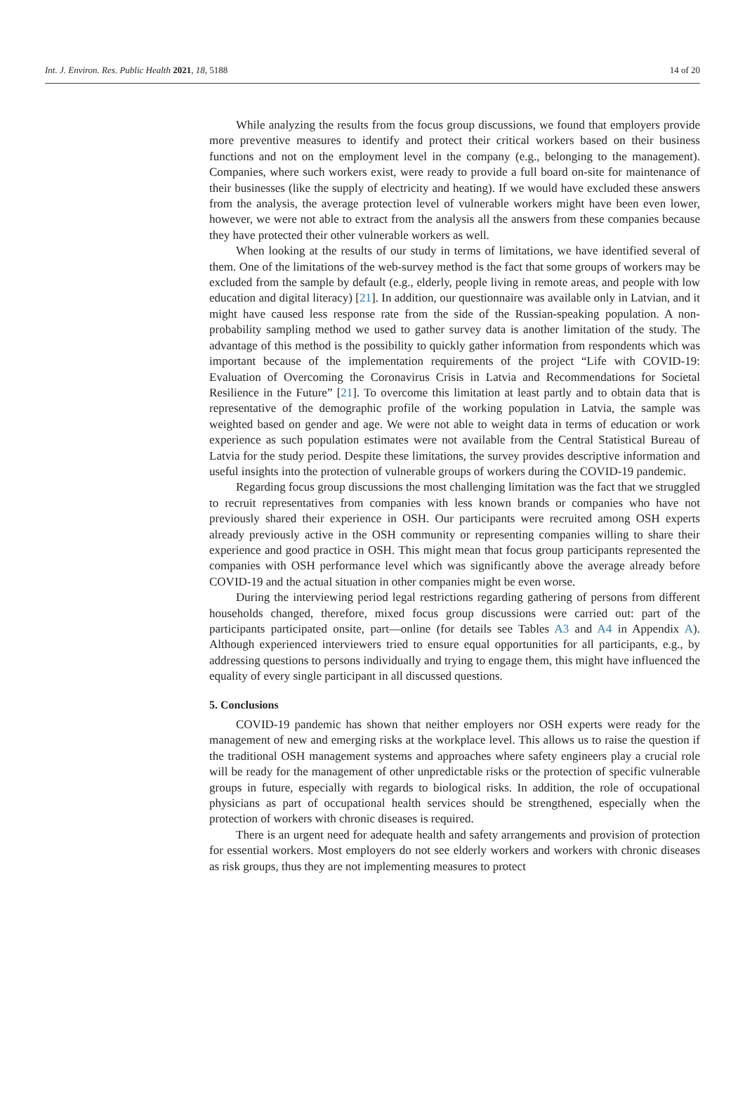Int. J. Environ. Res. Public Health 2021, 18, 5188 14 of 20
While analyzing the results from the focus group discussions, we found that employers provide more preventive measures to identify and protect their critical workers based on their business functions and not on the employment level in the company (e.g., belonging to the management). Companies, where such workers exist, were ready to provide a full board on-site for maintenance of their businesses (like the supply of electricity and heating). If we would have excluded these answers from the analysis, the average protection level of vulnerable workers might have been even lower, however, we were not able to extract from the analysis all the answers from these companies because they have protected their other vulnerable workers as well.
When looking at the results of our study in terms of limitations, we have identified several of them. One of the limitations of the web-survey method is the fact that some groups of workers may be excluded from the sample by default (e.g., elderly, people living in remote areas, and people with low education and digital literacy) [21]. In addition, our questionnaire was available only in Latvian, and it might have caused less response rate from the side of the Russian-speaking population. A non-probability sampling method we used to gather survey data is another limitation of the study. The advantage of this method is the possibility to quickly gather information from respondents which was important because of the implementation requirements of the project “Life with COVID-19: Evaluation of Overcoming the Coronavirus Crisis in Latvia and Recommendations for Societal Resilience in the Future” [21]. To overcome this limitation at least partly and to obtain data that is representative of the demographic profile of the working population in Latvia, the sample was weighted based on gender and age. We were not able to weight data in terms of education or work experience as such population estimates were not available from the Central Statistical Bureau of Latvia for the study period. Despite these limitations, the survey provides descriptive information and useful insights into the protection of vulnerable groups of workers during the COVID-19 pandemic.
Regarding focus group discussions the most challenging limitation was the fact that we struggled to recruit representatives from companies with less known brands or companies who have not previously shared their experience in OSH. Our participants were recruited among OSH experts already previously active in the OSH community or representing companies willing to share their experience and good practice in OSH. This might mean that focus group participants represented the companies with OSH performance level which was significantly above the average already before COVID-19 and the actual situation in other companies might be even worse.
During the interviewing period legal restrictions regarding gathering of persons from different households changed, therefore, mixed focus group discussions were carried out: part of the participants participated onsite, part—online (for details see Tables A3 and A4 in Appendix A). Although experienced interviewers tried to ensure equal opportunities for all participants, e.g., by addressing questions to persons individually and trying to engage them, this might have influenced the equality of every single participant in all discussed questions.
5. Conclusions
COVID-19 pandemic has shown that neither employers nor OSH experts were ready for the management of new and emerging risks at the workplace level. This allows us to raise the question if the traditional OSH management systems and approaches where safety engineers play a crucial role will be ready for the management of other unpredictable risks or the protection of specific vulnerable groups in future, especially with regards to biological risks. In addition, the role of occupational physicians as part of occupational health services should be strengthened, especially when the protection of workers with chronic diseases is required.
There is an urgent need for adequate health and safety arrangements and provision of protection for essential workers. Most employers do not see elderly workers and workers with chronic diseases as risk groups, thus they are not implementing measures to protect